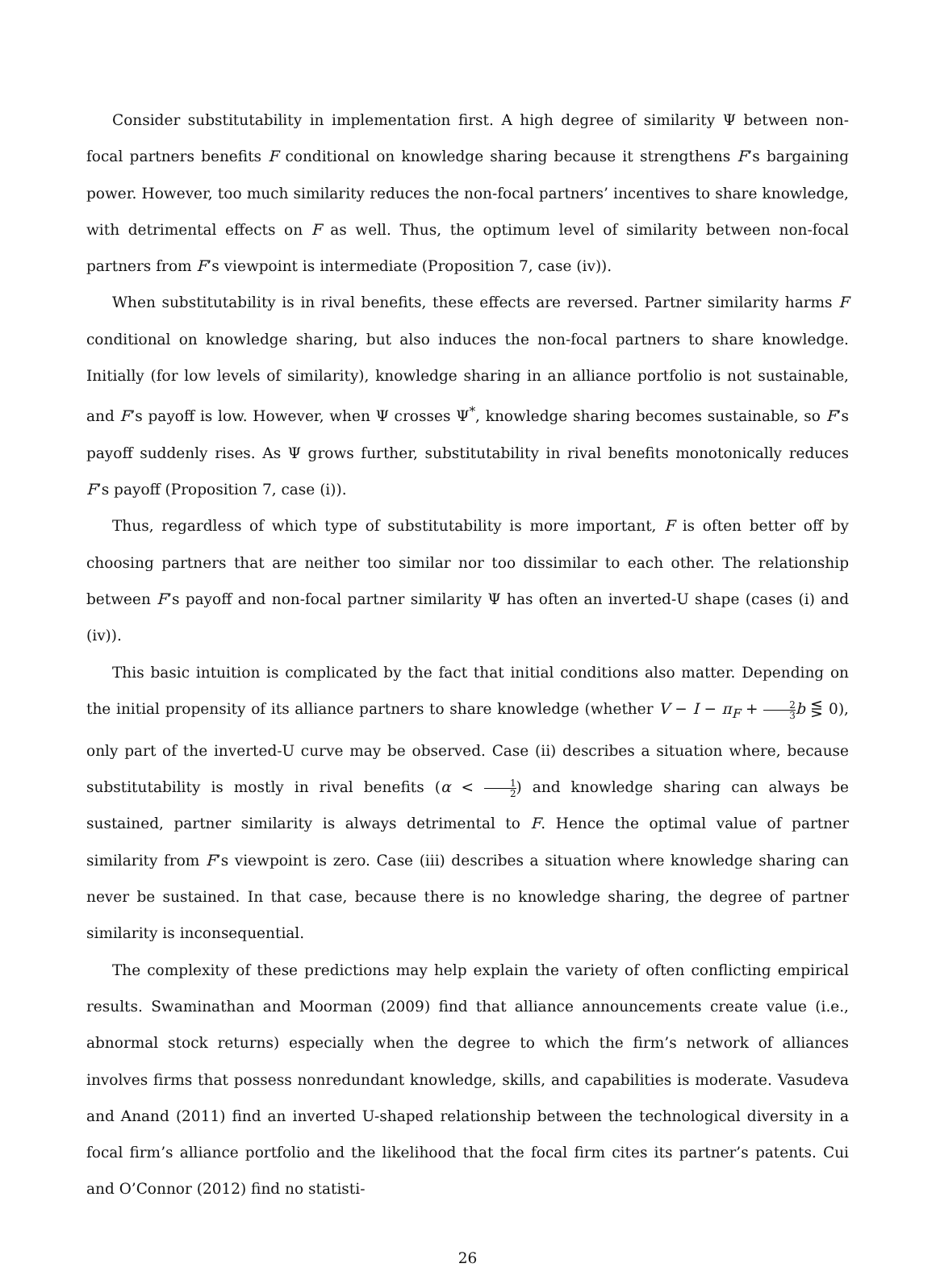Consider substitutability in implementation first. A high degree of similarity Ψ between non-focal partners benefits F conditional on knowledge sharing because it strengthens F’s bargaining power. However, too much similarity reduces the non-focal partners’ incentives to share knowledge, with detrimental effects on F as well. Thus, the optimum level of similarity between non-focal partners from F’s viewpoint is intermediate (Proposition 7, case (iv)).
When substitutability is in rival benefits, these effects are reversed. Partner similarity harms F conditional on knowledge sharing, but also induces the non-focal partners to share knowledge. Initially (for low levels of similarity), knowledge sharing in an alliance portfolio is not sustainable, and F’s payoff is low. However, when Ψ crosses Ψ<sup>*</sup>, knowledge sharing becomes sustainable, so F’s payoff suddenly rises. As Ψ grows further, substitutability in rival benefits monotonically reduces F’s payoff (Proposition 7, case (i)).
Thus, regardless of which type of substitutability is more important, F is often better off by choosing partners that are neither too similar nor too dissimilar to each other. The relationship between F’s payoff and non-focal partner similarity Ψ has often an inverted-U shape (cases (i) and (iv)).
This basic intuition is complicated by the fact that initial conditions also matter. Depending on the initial propensity of its alliance partners to share knowledge (whether V − I − π<sub>F</sub> + 2 3 b ⋚ 0), only part of the inverted-U curve may be observed. Case (ii) describes a situation where, because substitutability is mostly in rival benefits (α < 1 2) and knowledge sharing can always be sustained, partner similarity is always detrimental to F. Hence the optimal value of partner similarity from F’s viewpoint is zero. Case (iii) describes a situation where knowledge sharing can never be sustained. In that case, because there is no knowledge sharing, the degree of partner similarity is inconsequential.
The complexity of these predictions may help explain the variety of often conflicting empirical results. Swaminathan and Moorman (2009) find that alliance announcements create value (i.e., abnormal stock returns) especially when the degree to which the firm’s network of alliances involves firms that possess nonredundant knowledge, skills, and capabilities is moderate. Vasudeva and Anand (2011) find an inverted U-shaped relationship between the technological diversity in a focal firm’s alliance portfolio and the likelihood that the focal firm cites its partner’s patents. Cui and O’Connor (2012) find no statisti-
26